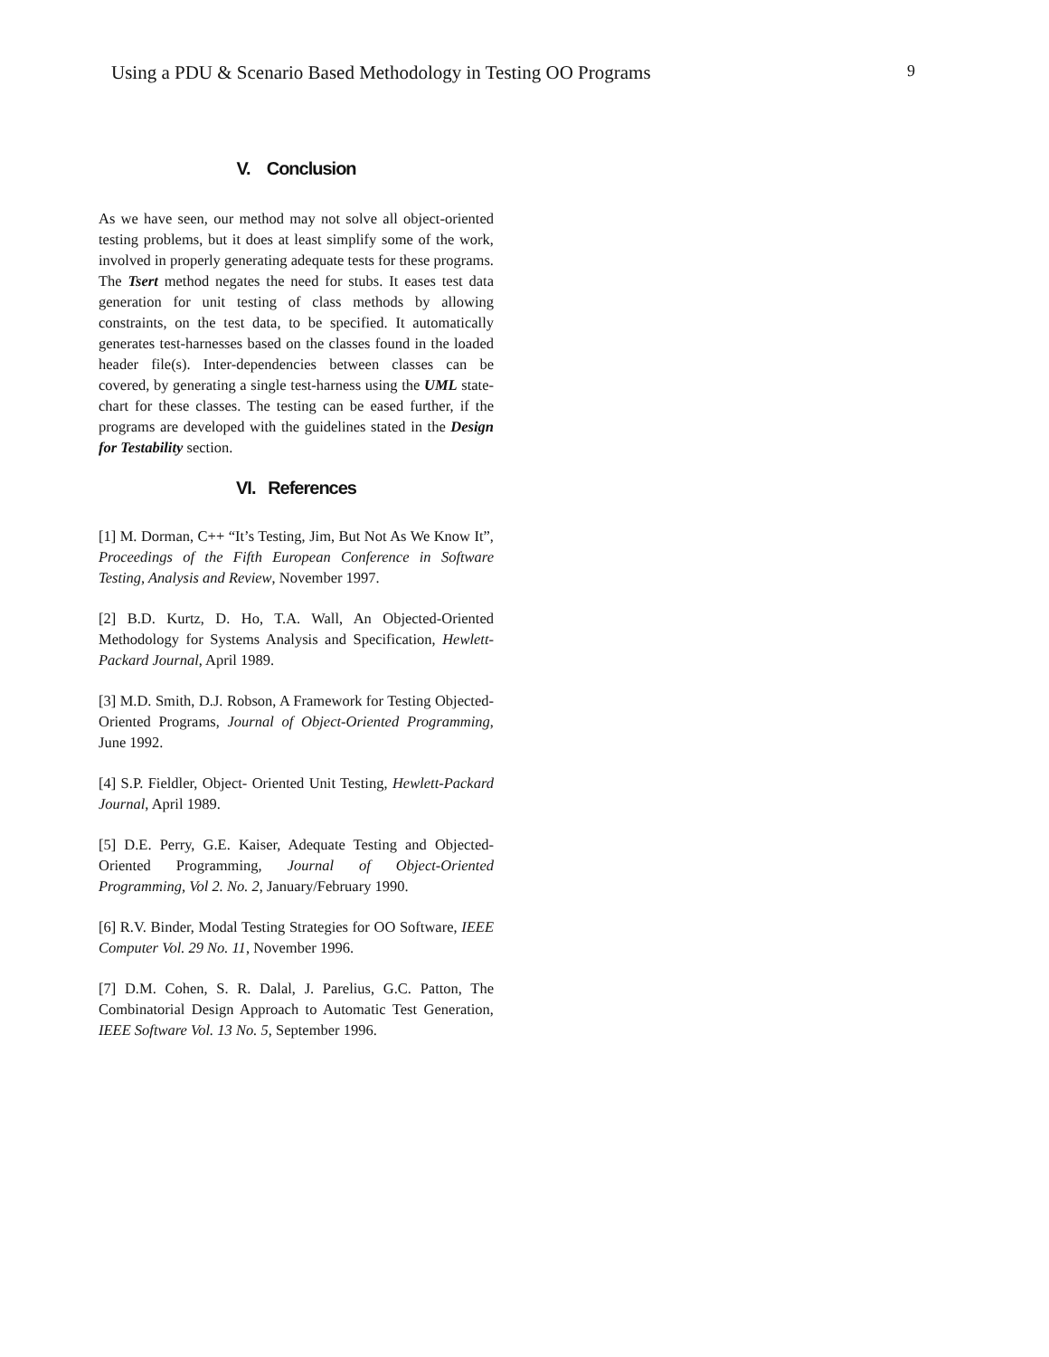Using a PDU & Scenario Based Methodology in Testing OO Programs 9
V. Conclusion
As we have seen, our method may not solve all object-oriented testing problems, but it does at least simplify some of the work, involved in properly generating adequate tests for these programs. The Tsert method negates the need for stubs. It eases test data generation for unit testing of class methods by allowing constraints, on the test data, to be specified. It automatically generates test-harnesses based on the classes found in the loaded header file(s). Inter-dependencies between classes can be covered, by generating a single test-harness using the UML state-chart for these classes. The testing can be eased further, if the programs are developed with the guidelines stated in the Design for Testability section.
VI. References
[1] M. Dorman, C++ “It’s Testing, Jim, But Not As We Know It”, Proceedings of the Fifth European Conference in Software Testing, Analysis and Review, November 1997.
[2] B.D. Kurtz, D. Ho, T.A. Wall, An Objected-Oriented Methodology for Systems Analysis and Specification, Hewlett-Packard Journal, April 1989.
[3] M.D. Smith, D.J. Robson, A Framework for Testing Objected-Oriented Programs, Journal of Object-Oriented Programming, June 1992.
[4] S.P. Fieldler, Object- Oriented Unit Testing, Hewlett-Packard Journal, April 1989.
[5] D.E. Perry, G.E. Kaiser, Adequate Testing and Objected-Oriented Programming, Journal of Object-Oriented Programming, Vol 2. No. 2, January/February 1990.
[6] R.V. Binder, Modal Testing Strategies for OO Software, IEEE Computer Vol. 29 No. 11, November 1996.
[7] D.M. Cohen, S. R. Dalal, J. Parelius, G.C. Patton, The Combinatorial Design Approach to Automatic Test Generation, IEEE Software Vol. 13 No. 5, September 1996.